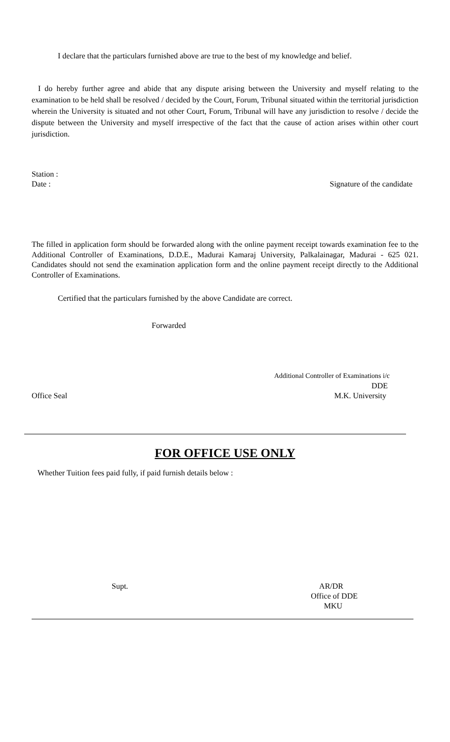I declare that the particulars furnished above are true to the best of my knowledge and belief.
I do hereby further agree and abide that any dispute arising between the University and myself relating to the examination to be held shall be resolved / decided by the Court, Forum, Tribunal situated within the territorial jurisdiction wherein the University is situated and not other Court, Forum, Tribunal will have any jurisdiction to resolve / decide the dispute between the University and myself irrespective of the fact that the cause of action arises within other court jurisdiction.
Station :
Date : Signature of the candidate
The filled in application form should be forwarded along with the online payment receipt towards examination fee to the Additional Controller of Examinations, D.D.E., Madurai Kamaraj University, Palkalainagar, Madurai - 625 021. Candidates should not send the examination application form and the online payment receipt directly to the Additional Controller of Examinations.
Certified that the particulars furnished by the above Candidate are correct.
Forwarded
Additional Controller of Examinations i/c
DDE
Office Seal M.K. University
FOR OFFICE USE ONLY
Whether Tuition fees paid fully, if paid furnish details below :
Supt. AR/DR
Office of DDE
MKU